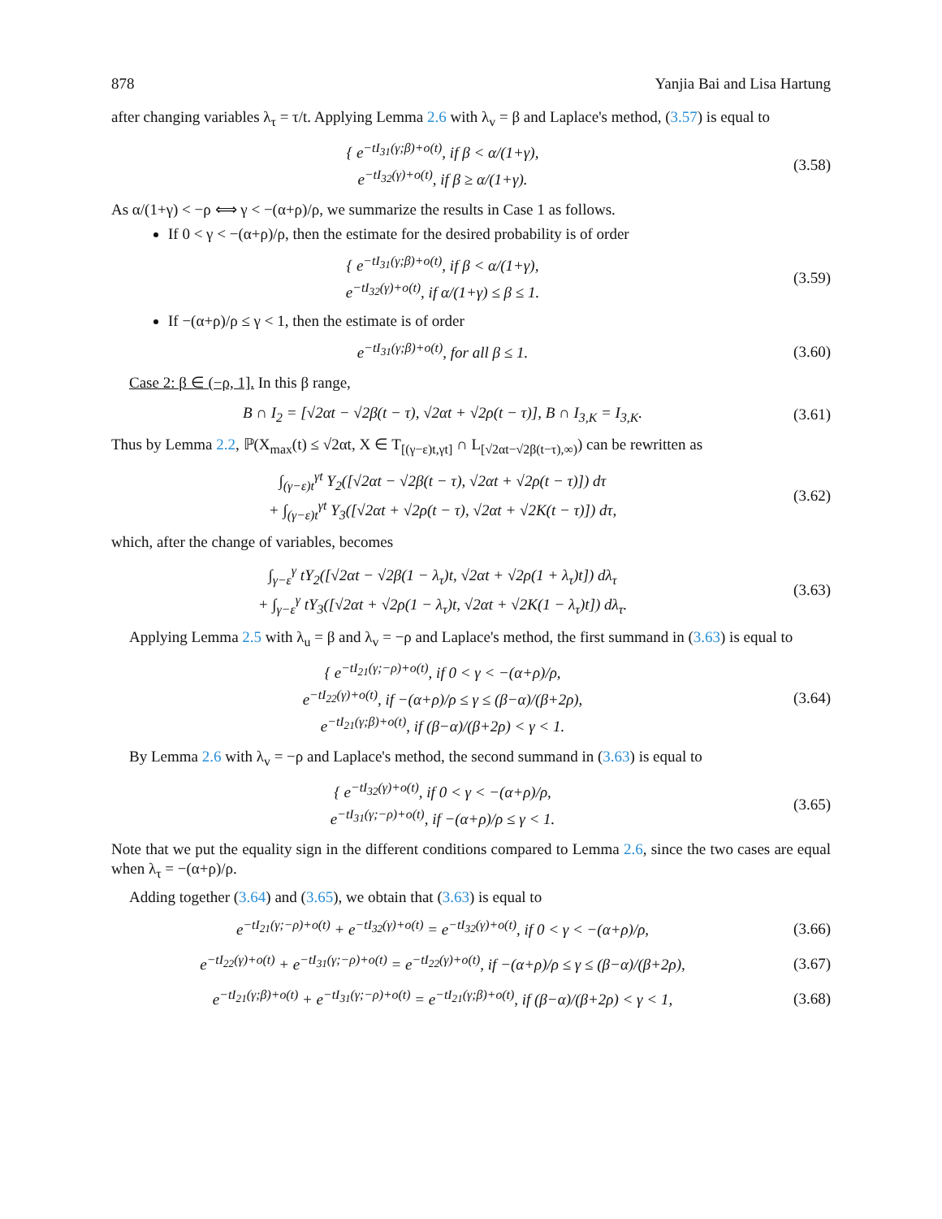878 Yanjia Bai and Lisa Hartung
after changing variables λ<sub>τ</sub> = τ/t. Applying Lemma 2.6 with λ<sub>v</sub> = β and Laplace's method, (3.57) is equal to
{ e<sup>−tI<sub>31</sub>(γ;β)+o(t)</sup>, if β < α/(1+γ),
e<sup>−tI<sub>32</sub>(γ)+o(t)</sup>, if β ≥ α/(1+γ).
(3.58)
As α/(1+γ) < −ρ ⟺ γ < −(α+ρ)/ρ, we summarize the results in Case 1 as follows.
If 0 < γ < −(α+ρ)/ρ, then the estimate for the desired probability is of order
{ e<sup>−tI<sub>31</sub>(γ;β)+o(t)</sup>, if β < α/(1+γ),
e<sup>−tI<sub>32</sub>(γ)+o(t)</sup>, if α/(1+γ) ≤ β ≤ 1.
(3.59)
If −(α+ρ)/ρ ≤ γ < 1, then the estimate is of order
e<sup>−tI<sub>31</sub>(γ;β)+o(t)</sup>, for all β ≤ 1.
(3.60)
Case 2: β ∈ (−ρ, 1]. In this β range,
B ∩ I<sub>2</sub> = [√2αt − √2β(t − τ), √2αt + √2ρ(t − τ)], B ∩ I<sub>3,K</sub> = I<sub>3,K</sub>.
(3.61)
Thus by Lemma 2.2, ℙ(X<sub>max</sub>(t) ≤ √2αt, X ∈ T<sub>[(γ−ε)t,γt]</sub> ∩ L<sub>[√2αt−√2β(t−τ),∞)</sub>) can be rewritten as
∫<sub>(γ−ε)t</sub><sup>γt</sup> Y<sub>2</sub>([√2αt − √2β(t − τ), √2αt + √2ρ(t − τ)]) dτ
+ ∫<sub>(γ−ε)t</sub><sup>γt</sup> Y<sub>3</sub>([√2αt + √2ρ(t − τ), √2αt + √2K(t − τ)]) dτ,
(3.62)
which, after the change of variables, becomes
∫<sub>γ−ε</sub><sup>γ</sup> tY<sub>2</sub>([√2αt − √2β(1 − λ<sub>τ</sub>)t, √2αt + √2ρ(1 + λ<sub>τ</sub>)t]) dλ<sub>τ</sub>
+ ∫<sub>γ−ε</sub><sup>γ</sup> tY<sub>3</sub>([√2αt + √2ρ(1 − λ<sub>τ</sub>)t, √2αt + √2K(1 − λ<sub>τ</sub>)t]) dλ<sub>τ</sub>.
(3.63)
Applying Lemma 2.5 with λ<sub>u</sub> = β and λ<sub>v</sub> = −ρ and Laplace's method, the first summand in (3.63) is equal to
{ e<sup>−tI<sub>21</sub>(γ;−ρ)+o(t)</sup>, if 0 < γ < −(α+ρ)/ρ,
e<sup>−tI<sub>22</sub>(γ)+o(t)</sup>, if −(α+ρ)/ρ ≤ γ ≤ (β−α)/(β+2ρ),
e<sup>−tI<sub>21</sub>(γ;β)+o(t)</sup>, if (β−α)/(β+2ρ) < γ < 1.
(3.64)
By Lemma 2.6 with λ<sub>v</sub> = −ρ and Laplace's method, the second summand in (3.63) is equal to
{ e<sup>−tI<sub>32</sub>(γ)+o(t)</sup>, if 0 < γ < −(α+ρ)/ρ,
e<sup>−tI<sub>31</sub>(γ;−ρ)+o(t)</sup>, if −(α+ρ)/ρ ≤ γ < 1.
(3.65)
Note that we put the equality sign in the different conditions compared to Lemma 2.6, since the two cases are equal when λ<sub>τ</sub> = −(α+ρ)/ρ.
Adding together (3.64) and (3.65), we obtain that (3.63) is equal to
e<sup>−tI<sub>21</sub>(γ;−ρ)+o(t)</sup> + e<sup>−tI<sub>32</sub>(γ)+o(t)</sup> = e<sup>−tI<sub>32</sub>(γ)+o(t)</sup>, if 0 < γ < −(α+ρ)/ρ,
(3.66)
e<sup>−tI<sub>22</sub>(γ)+o(t)</sup> + e<sup>−tI<sub>31</sub>(γ;−ρ)+o(t)</sup> = e<sup>−tI<sub>22</sub>(γ)+o(t)</sup>, if −(α+ρ)/ρ ≤ γ ≤ (β−α)/(β+2ρ),
(3.67)
e<sup>−tI<sub>21</sub>(γ;β)+o(t)</sup> + e<sup>−tI<sub>31</sub>(γ;−ρ)+o(t)</sup> = e<sup>−tI<sub>21</sub>(γ;β)+o(t)</sup>, if (β−α)/(β+2ρ) < γ < 1,
(3.68)